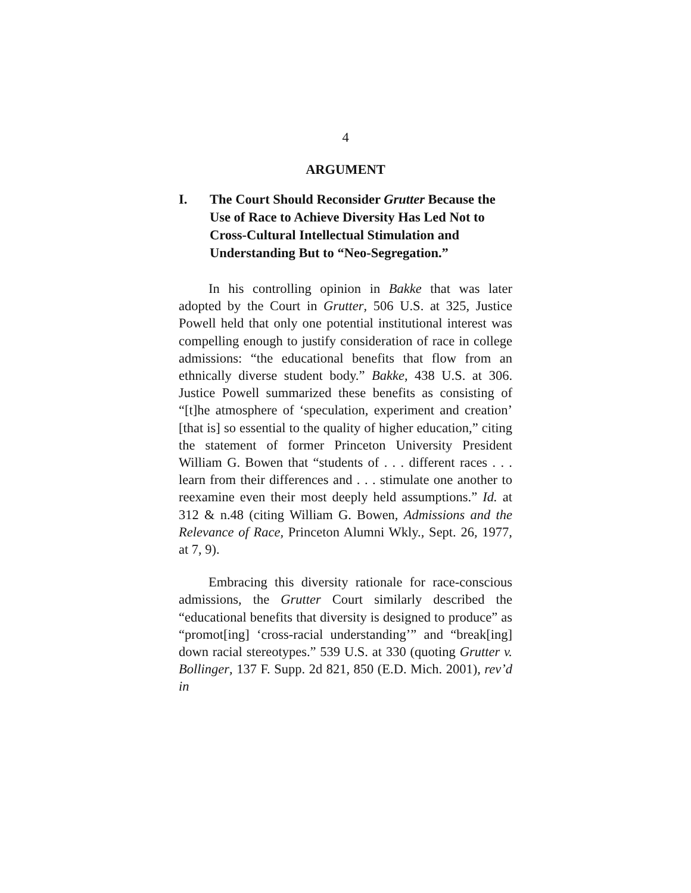4
ARGUMENT
I. The Court Should Reconsider Grutter Because the Use of Race to Achieve Diversity Has Led Not to Cross-Cultural Intellectual Stimulation and Understanding But to “Neo-Segregation.”
In his controlling opinion in Bakke that was later adopted by the Court in Grutter, 506 U.S. at 325, Justice Powell held that only one potential institutional interest was compelling enough to justify consideration of race in college admissions: “the educational benefits that flow from an ethnically diverse student body.” Bakke, 438 U.S. at 306. Justice Powell summarized these benefits as consisting of “[t]he atmosphere of ‘speculation, experiment and creation’ [that is] so essential to the quality of higher education,” citing the statement of former Princeton University President William G. Bowen that “students of . . . different races . . . learn from their differences and . . . stimulate one another to reexamine even their most deeply held assumptions.” Id. at 312 & n.48 (citing William G. Bowen, Admissions and the Relevance of Race, Princeton Alumni Wkly., Sept. 26, 1977, at 7, 9).
Embracing this diversity rationale for race-conscious admissions, the Grutter Court similarly described the “educational benefits that diversity is designed to produce” as “promot[ing] ‘cross-racial understanding’” and “break[ing] down racial stereotypes.” 539 U.S. at 330 (quoting Grutter v. Bollinger, 137 F. Supp. 2d 821, 850 (E.D. Mich. 2001), rev’d in